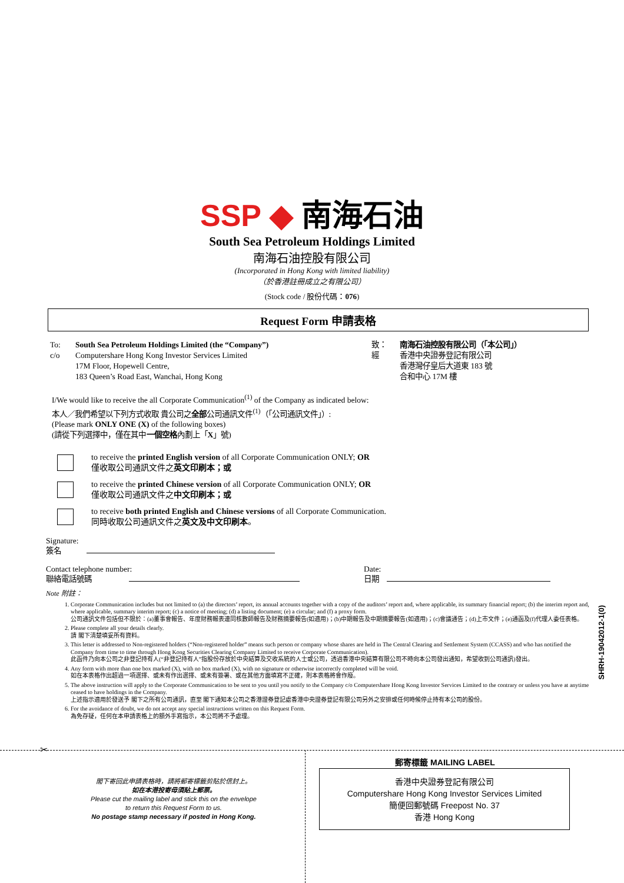SSP ◆ 南海石油
South Sea Petroleum Holdings Limited
南海石油控股有限公司
(Incorporated in Hong Kong with limited liability)
（於香港註冊成立之有限公司）
(Stock code / 股份代碼：076)
Request Form 申請表格
To:
c/o
South Sea Petroleum Holdings Limited (the “Company”)
Computershare Hong Kong Investor Services Limited
17M Floor, Hopewell Centre,
183 Queen’s Road East, Wanchai, Hong Kong
致：
經
南海石油控股有限公司（「本公司」）
香港中央證券登記有限公司
香港灣仔皇后大道東 183 號
合和中心 17M 樓
I/We would like to receive the all Corporate Communication<sup>(1)</sup> of the Company as indicated below:
本人／我們希望以下列方式收取 貴公司之全部公司通訊文件<sup>(1)</sup>（「公司通訊文件」）:
(Please mark ONLY ONE (X) of the following boxes)
(請從下列選擇中，僅在其中一個空格內劃上「X」號)
to receive the printed English version of all Corporate Communication ONLY; OR
僅收取公司通訊文件之英文印刷本；或
to receive the printed Chinese version of all Corporate Communication ONLY; OR
僅收取公司通訊文件之中文印刷本；或
to receive both printed English and Chinese versions of all Corporate Communication.
同時收取公司通訊文件之英文及中文印刷本。
Signature:
簽名
Contact telephone number:
聯絡電話號碼
Date:
日期
Note 附註：
1. Corporate Communication includes but not limited to (a) the directors’ report, its annual accounts together with a copy of the auditors’ report and, where applicable, its summary financial report; (b) the interim report and, where applicable, summary interim report; (c) a notice of meeting; (d) a listing document; (e) a circular; and (f) a proxy form.
公司通訊文件包括但不限於：(a)董事會報告、年度財務報表連同核數師報告及財務摘要報告(如適用)；(b)中期報告及中期摘要報告(如適用)；(c)會議通告；(d)上市文件；(e)通函及(f)代理人委任表格。
2. Please complete all your details clearly.
請 閣下清楚填妥所有資料。
3. This letter is addressed to Non-registered holders (“Non-registered holder” means such person or company whose shares are held in The Central Clearing and Settlement System (CCASS) and who has notified the Company from time to time through Hong Kong Securities Clearing Company Limited to receive Corporate Communication).
此函件乃向本公司之非登記持有人(“非登記持有人”指股份存放於中央結算及交收系統的人士或公司，透過香港中央結算有限公司不時向本公司發出通知，希望收到公司通訊)發出。
4. Any form with more than one box marked (X), with no box marked (X), with no signature or otherwise incorrectly completed will be void.
如在本表格作出超過一項選擇、或未有作出選擇、或未有簽署、或在其他方面填寫不正確，則本表格將會作廢。
5. The above instruction will apply to the Corporate Communication to be sent to you until you notify to the Company c/o Computershare Hong Kong Investor Services Limited to the contrary or unless you have at anytime ceased to have holdings in the Company.
上述指示適用於發送予 閣下之所有公司通訊，直至 閣下通知本公司之香港證券登記處香港中央證券登記有限公司另外之安排或任何時候停止持有本公司的股份。
6. For the avoidance of doubt, we do not accept any special instructions written on this Request Form.
為免存疑，任何在本申請表格上的額外手寫指示，本公司將不予處理。
SHRH-19042012-1(0)
✂
閣下寄回此申請表格時，請將郵寄標籤剪貼於信封上。
如在本港投寄毋須貼上郵票。
Please cut the mailing label and stick this on the envelope
to return this Request Form to us.
No postage stamp necessary if posted in Hong Kong.
郵寄標籤 MAILING LABEL
香港中央證券登記有限公司
Computershare Hong Kong Investor Services Limited
簡便回郵號碼 Freepost No. 37
香港 Hong Kong